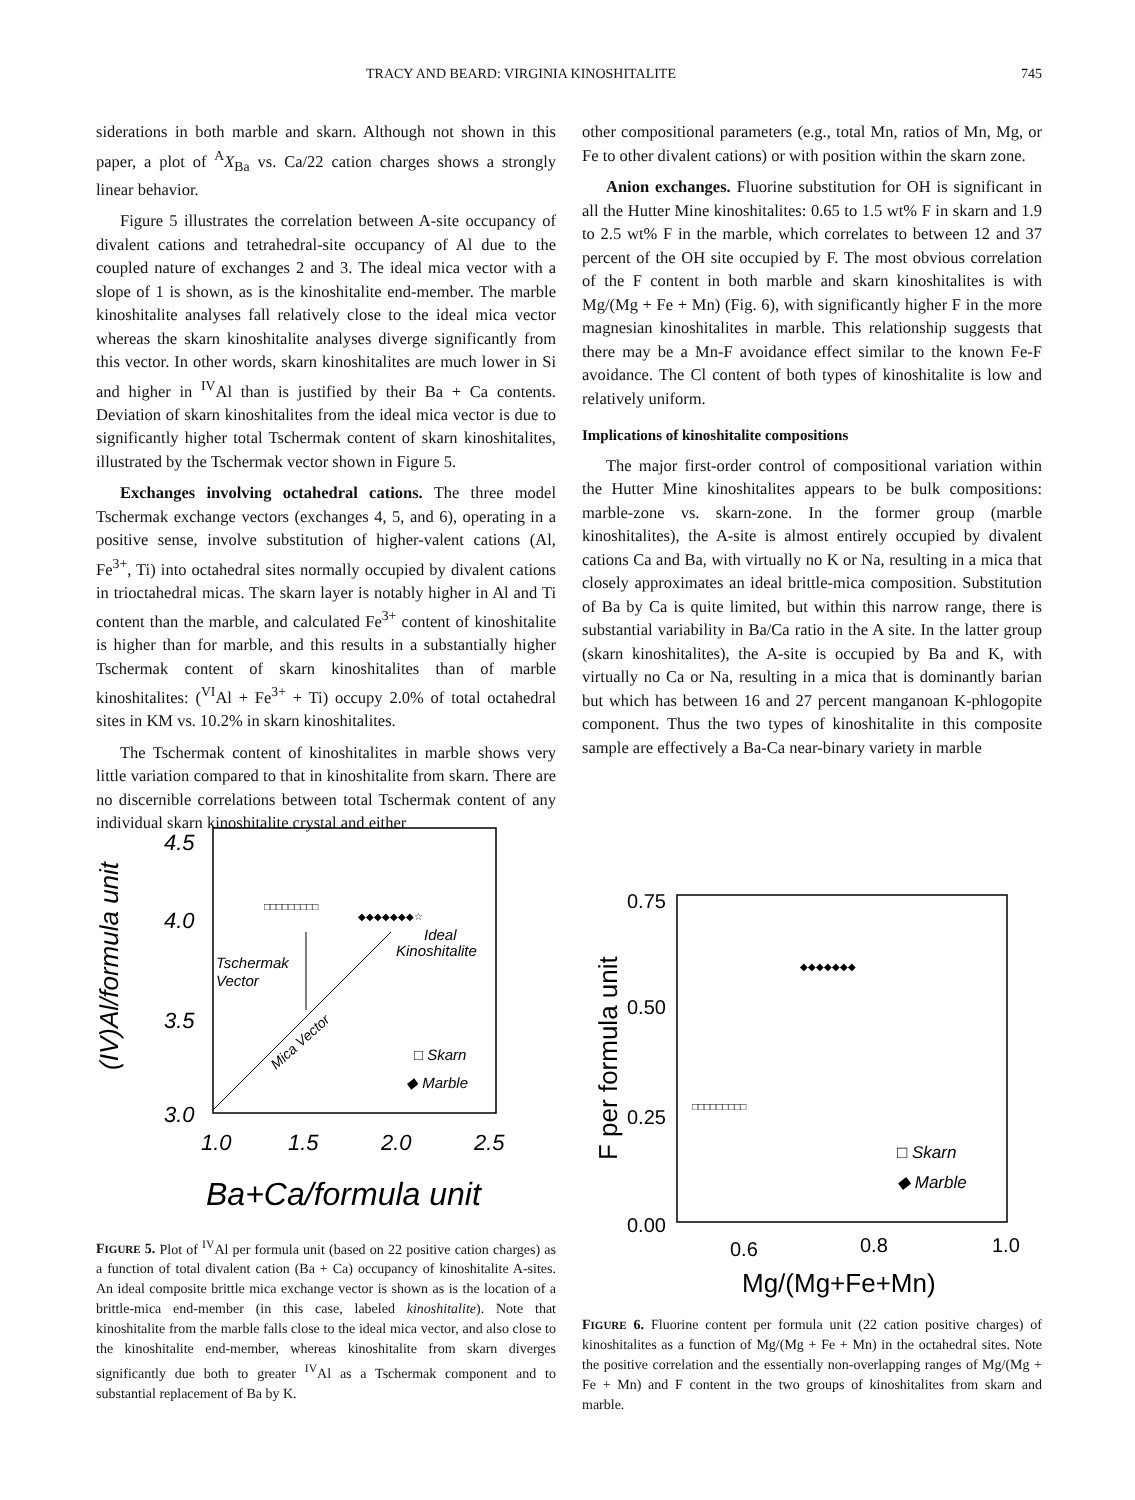TRACY AND BEARD: VIRGINIA KINOSHITALITE 745
siderations in both marble and skarn. Although not shown in this paper, a plot of <sup>A</sup>X<sub>Ba</sub> vs. Ca/22 cation charges shows a strongly linear behavior.
Figure 5 illustrates the correlation between A-site occupancy of divalent cations and tetrahedral-site occupancy of Al due to the coupled nature of exchanges 2 and 3. The ideal mica vector with a slope of 1 is shown, as is the kinoshitalite end-member. The marble kinoshitalite analyses fall relatively close to the ideal mica vector whereas the skarn kinoshitalite analyses diverge significantly from this vector. In other words, skarn kinoshitalites are much lower in Si and higher in <sup>IV</sup>Al than is justified by their Ba + Ca contents. Deviation of skarn kinoshitalites from the ideal mica vector is due to significantly higher total Tschermak content of skarn kinoshitalites, illustrated by the Tschermak vector shown in Figure 5.
Exchanges involving octahedral cations. The three model Tschermak exchange vectors (exchanges 4, 5, and 6), operating in a positive sense, involve substitution of higher-valent cations (Al, Fe<sup>3+</sup>, Ti) into octahedral sites normally occupied by divalent cations in trioctahedral micas. The skarn layer is notably higher in Al and Ti content than the marble, and calculated Fe<sup>3+</sup> content of kinoshitalite is higher than for marble, and this results in a substantially higher Tschermak content of skarn kinoshitalites than of marble kinoshitalites: (<sup>VI</sup>Al + Fe<sup>3+</sup> + Ti) occupy 2.0% of total octahedral sites in KM vs. 10.2% in skarn kinoshitalites.
The Tschermak content of kinoshitalites in marble shows very little variation compared to that in kinoshitalite from skarn. There are no discernible correlations between total Tschermak content of any individual skarn kinoshitalite crystal and either
other compositional parameters (e.g., total Mn, ratios of Mn, Mg, or Fe to other divalent cations) or with position within the skarn zone.
Anion exchanges. Fluorine substitution for OH is significant in all the Hutter Mine kinoshitalites: 0.65 to 1.5 wt% F in skarn and 1.9 to 2.5 wt% F in the marble, which correlates to between 12 and 37 percent of the OH site occupied by F. The most obvious correlation of the F content in both marble and skarn kinoshitalites is with Mg/(Mg + Fe + Mn) (Fig. 6), with significantly higher F in the more magnesian kinoshitalites in marble. This relationship suggests that there may be a Mn-F avoidance effect similar to the known Fe-F avoidance. The Cl content of both types of kinoshitalite is low and relatively uniform.
Implications of kinoshitalite compositions
The major first-order control of compositional variation within the Hutter Mine kinoshitalites appears to be bulk compositions: marble-zone vs. skarn-zone. In the former group (marble kinoshitalites), the A-site is almost entirely occupied by divalent cations Ca and Ba, with virtually no K or Na, resulting in a mica that closely approximates an ideal brittle-mica composition. Substitution of Ba by Ca is quite limited, but within this narrow range, there is substantial variability in Ba/Ca ratio in the A site. In the latter group (skarn kinoshitalites), the A-site is occupied by Ba and K, with virtually no Ca or Na, resulting in a mica that is dominantly barian but which has between 16 and 27 percent manganoan K-phlogopite component. Thus the two types of kinoshitalite in this composite sample are effectively a Ba-Ca near-binary variety in marble
(IV)Al/formula unit
4.5
4.0
3.5
3.0
1.0
1.5
2.0
2.5
Ba+Ca/formula unit
Tschermak
Vector
Mica Vector
Ideal
Kinoshitalite
□ Skarn
◆ Marble
□□□□□□□□□
◆◆◆◆◆◆◆☆
FIGURE 5. Plot of <sup>IV</sup>Al per formula unit (based on 22 positive cation charges) as a function of total divalent cation (Ba + Ca) occupancy of kinoshitalite A-sites. An ideal composite brittle mica exchange vector is shown as is the location of a brittle-mica end-member (in this case, labeled kinoshitalite). Note that kinoshitalite from the marble falls close to the ideal mica vector, and also close to the kinoshitalite end-member, whereas kinoshitalite from skarn diverges significantly due both to greater <sup>IV</sup>Al as a Tschermak component and to substantial replacement of Ba by K.
F per formula unit
0.75
0.50
0.25
0.00
0.6
0.8
1.0
Mg/(Mg+Fe+Mn)
□ Skarn
◆ Marble
◆◆◆◆◆◆◆
□□□□□□□□□
FIGURE 6. Fluorine content per formula unit (22 cation positive charges) of kinoshitalites as a function of Mg/(Mg + Fe + Mn) in the octahedral sites. Note the positive correlation and the essentially non-overlapping ranges of Mg/(Mg + Fe + Mn) and F content in the two groups of kinoshitalites from skarn and marble.